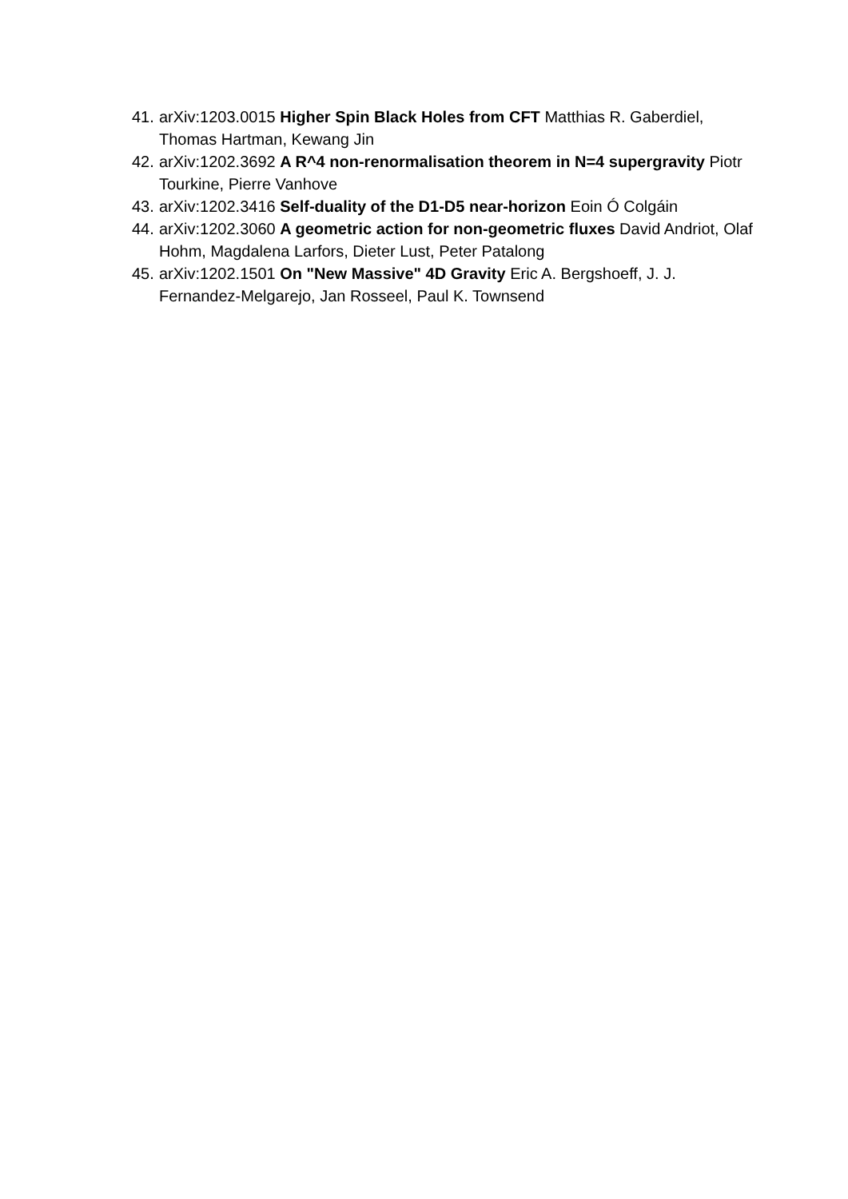41. arXiv:1203.0015 Higher Spin Black Holes from CFT Matthias R. Gaberdiel, Thomas Hartman, Kewang Jin
42. arXiv:1202.3692 A R^4 non-renormalisation theorem in N=4 supergravity Piotr Tourkine, Pierre Vanhove
43. arXiv:1202.3416 Self-duality of the D1-D5 near-horizon Eoin Ó Colgáin
44. arXiv:1202.3060 A geometric action for non-geometric fluxes David Andriot, Olaf Hohm, Magdalena Larfors, Dieter Lust, Peter Patalong
45. arXiv:1202.1501 On "New Massive" 4D Gravity Eric A. Bergshoeff, J. J. Fernandez-Melgarejo, Jan Rosseel, Paul K. Townsend